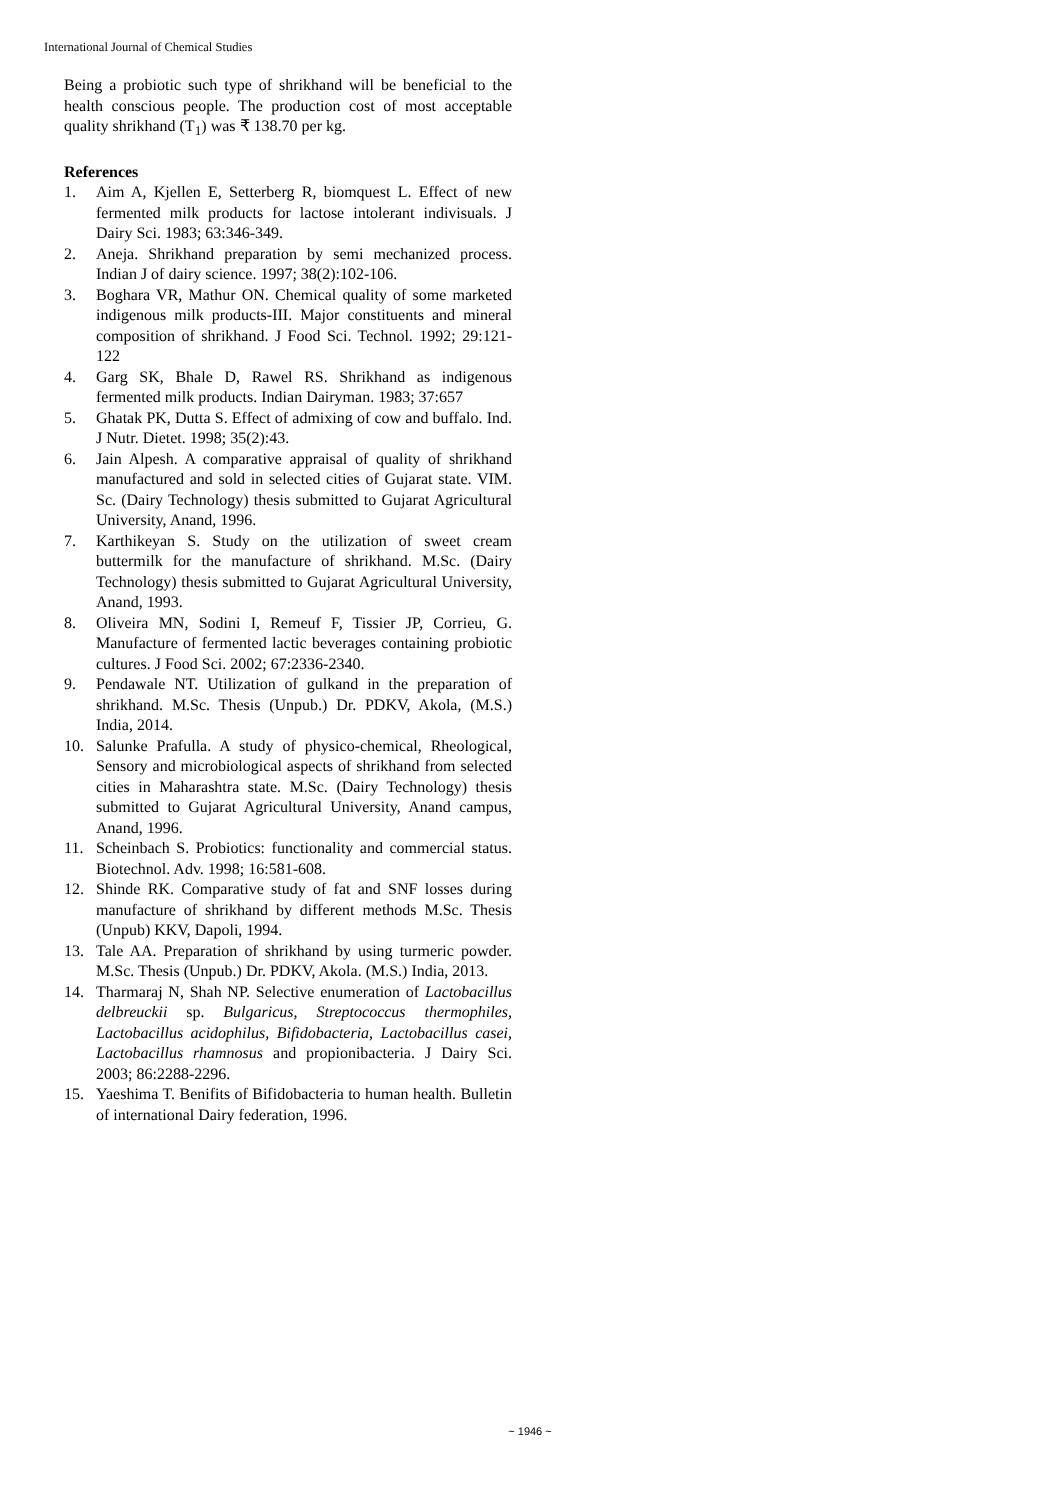International Journal of Chemical Studies
Being a probiotic such type of shrikhand will be beneficial to the health conscious people. The production cost of most acceptable quality shrikhand (T<sub>1</sub>) was ₹ 138.70 per kg.
References
1. Aim A, Kjellen E, Setterberg R, biomquest L. Effect of new fermented milk products for lactose intolerant indivisuals. J Dairy Sci. 1983; 63:346-349.
2. Aneja. Shrikhand preparation by semi mechanized process. Indian J of dairy science. 1997; 38(2):102-106.
3. Boghara VR, Mathur ON. Chemical quality of some marketed indigenous milk products-III. Major constituents and mineral composition of shrikhand. J Food Sci. Technol. 1992; 29:121-122
4. Garg SK, Bhale D, Rawel RS. Shrikhand as indigenous fermented milk products. Indian Dairyman. 1983; 37:657
5. Ghatak PK, Dutta S. Effect of admixing of cow and buffalo. Ind. J Nutr. Dietet. 1998; 35(2):43.
6. Jain Alpesh. A comparative appraisal of quality of shrikhand manufactured and sold in selected cities of Gujarat state. VIM. Sc. (Dairy Technology) thesis submitted to Gujarat Agricultural University, Anand, 1996.
7. Karthikeyan S. Study on the utilization of sweet cream buttermilk for the manufacture of shrikhand. M.Sc. (Dairy Technology) thesis submitted to Gujarat Agricultural University, Anand, 1993.
8. Oliveira MN, Sodini I, Remeuf F, Tissier JP, Corrieu, G. Manufacture of fermented lactic beverages containing probiotic cultures. J Food Sci. 2002; 67:2336-2340.
9. Pendawale NT. Utilization of gulkand in the preparation of shrikhand. M.Sc. Thesis (Unpub.) Dr. PDKV, Akola, (M.S.) India, 2014.
10. Salunke Prafulla. A study of physico-chemical, Rheological, Sensory and microbiological aspects of shrikhand from selected cities in Maharashtra state. M.Sc. (Dairy Technology) thesis submitted to Gujarat Agricultural University, Anand campus, Anand, 1996.
11. Scheinbach S. Probiotics: functionality and commercial status. Biotechnol. Adv. 1998; 16:581-608.
12. Shinde RK. Comparative study of fat and SNF losses during manufacture of shrikhand by different methods M.Sc. Thesis (Unpub) KKV, Dapoli, 1994.
13. Tale AA. Preparation of shrikhand by using turmeric powder. M.Sc. Thesis (Unpub.) Dr. PDKV, Akola. (M.S.) India, 2013.
14. Tharmaraj N, Shah NP. Selective enumeration of Lactobacillus delbreuckii sp. Bulgaricus, Streptococcus thermophiles, Lactobacillus acidophilus, Bifidobacteria, Lactobacillus casei, Lactobacillus rhamnosus and propionibacteria. J Dairy Sci. 2003; 86:2288-2296.
15. Yaeshima T. Benifits of Bifidobacteria to human health. Bulletin of international Dairy federation, 1996.
~ 1946 ~